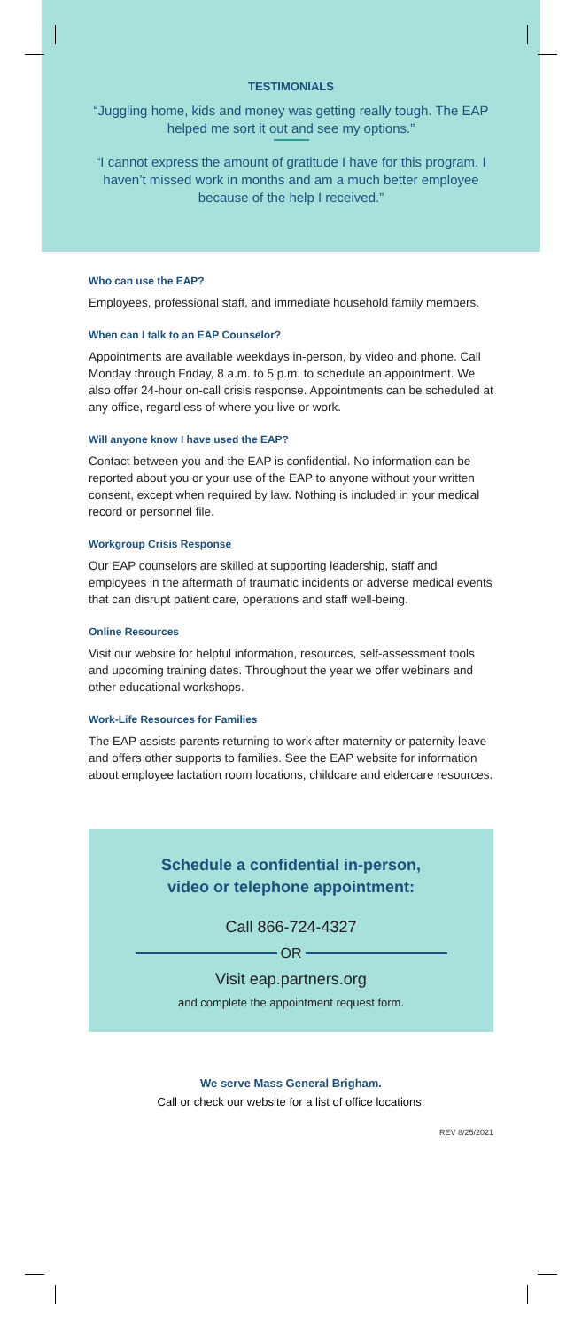TESTIMONIALS
“Juggling home, kids and money was getting really tough. The EAP helped me sort it out and see my options.”
“I cannot express the amount of gratitude I have for this program. I haven’t missed work in months and am a much better employee because of the help I received.”
Who can use the EAP?
Employees, professional staff, and immediate household family members.
When can I talk to an EAP Counselor?
Appointments are available weekdays in-person, by video and phone. Call Monday through Friday, 8 a.m. to 5 p.m. to schedule an appointment. We also offer 24-hour on-call crisis response. Appointments can be scheduled at any office, regardless of where you live or work.
Will anyone know I have used the EAP?
Contact between you and the EAP is confidential. No information can be reported about you or your use of the EAP to anyone without your written consent, except when required by law. Nothing is included in your medical record or personnel file.
Workgroup Crisis Response
Our EAP counselors are skilled at supporting leadership, staff and employees in the aftermath of traumatic incidents or adverse medical events that can disrupt patient care, operations and staff well-being.
Online Resources
Visit our website for helpful information, resources, self-assessment tools and upcoming training dates. Throughout the year we offer webinars and other educational workshops.
Work-Life Resources for Families
The EAP assists parents returning to work after maternity or paternity leave and offers other supports to families. See the EAP website for information about employee lactation room locations, childcare and eldercare resources.
Schedule a confidential in-person,
video or telephone appointment:
Call 866-724-4327
OR
Visit eap.partners.org
and complete the appointment request form.
We serve Mass General Brigham.
Call or check our website for a list of office locations.
REV 8/25/2021